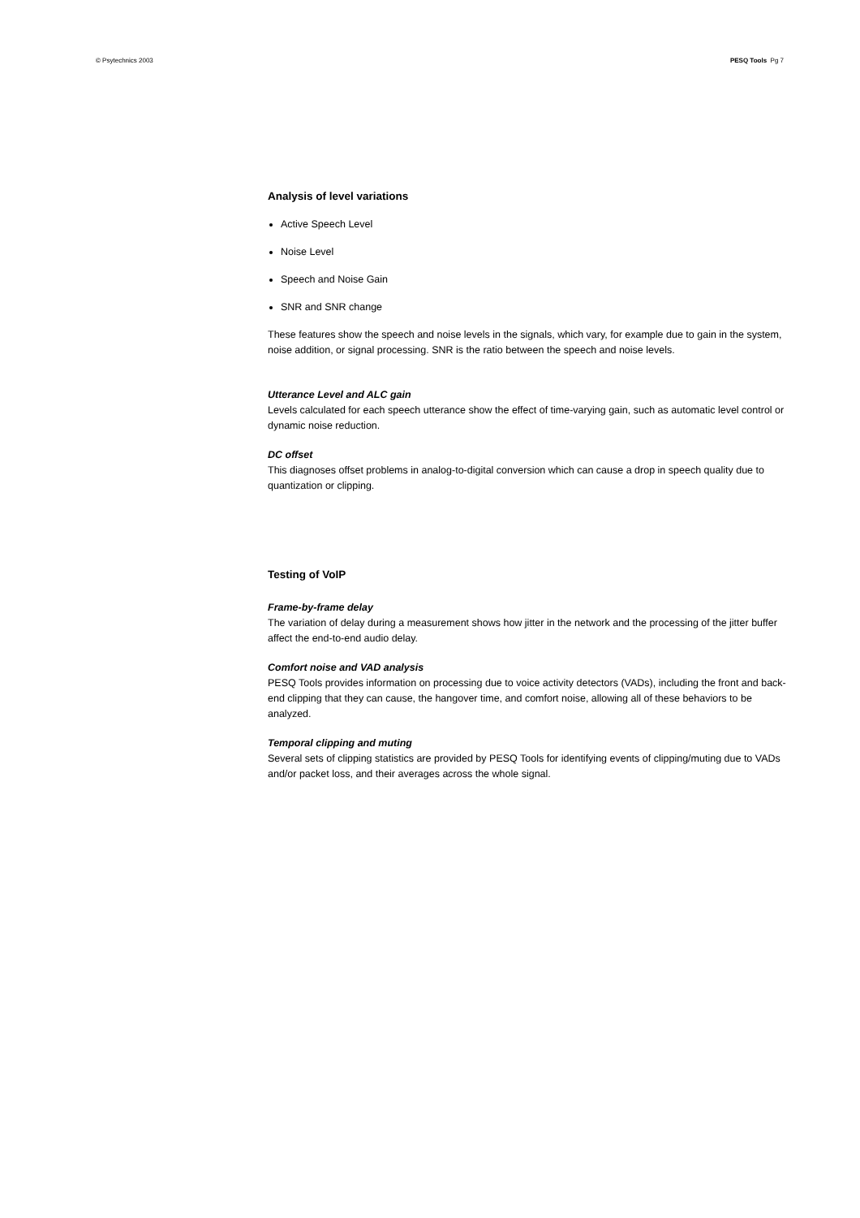© Psytechnics 2003 PESQ Tools Pg 7
Analysis of level variations
Active Speech Level
Noise Level
Speech and Noise Gain
SNR and SNR change
These features show the speech and noise levels in the signals, which vary, for example due to gain in the system, noise addition, or signal processing. SNR is the ratio between the speech and noise levels.
Utterance Level and ALC gain
Levels calculated for each speech utterance show the effect of time-varying gain, such as automatic level control or dynamic noise reduction.
DC offset
This diagnoses offset problems in analog-to-digital conversion which can cause a drop in speech quality due to quantization or clipping.
Testing of VoIP
Frame-by-frame delay
The variation of delay during a measurement shows how jitter in the network and the processing of the jitter buffer affect the end-to-end audio delay.
Comfort noise and VAD analysis
PESQ Tools provides information on processing due to voice activity detectors (VADs), including the front and back-end clipping that they can cause, the hangover time, and comfort noise, allowing all of these behaviors to be analyzed.
Temporal clipping and muting
Several sets of clipping statistics are provided by PESQ Tools for identifying events of clipping/muting due to VADs and/or packet loss, and their averages across the whole signal.